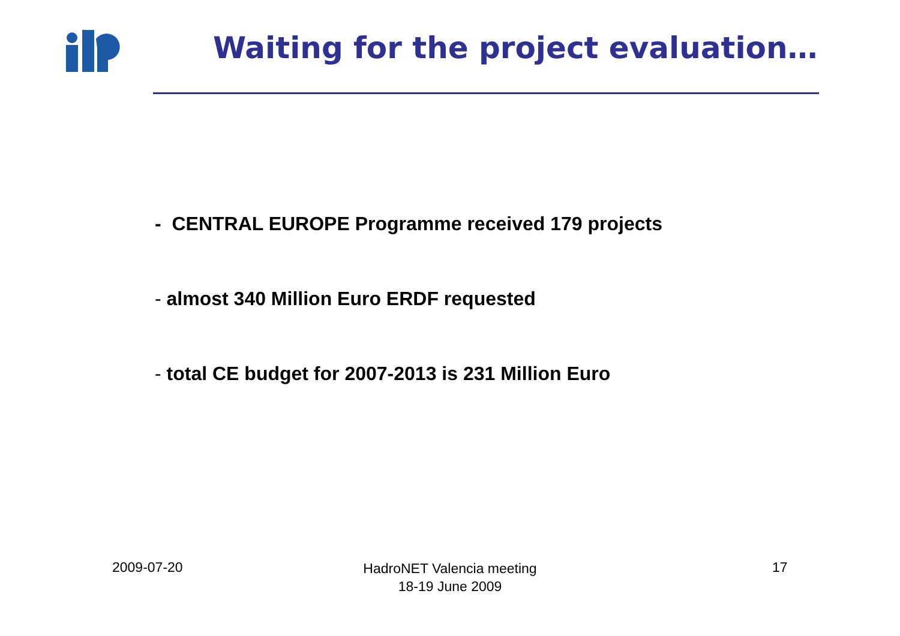Waiting for the project evaluation…
- CENTRAL EUROPE Programme received 179 projects
- almost 340 Million Euro ERDF requested
- total CE budget for 2007-2013 is 231 Million Euro
2009-07-20
HadroNET Valencia meeting
18-19 June 2009
17